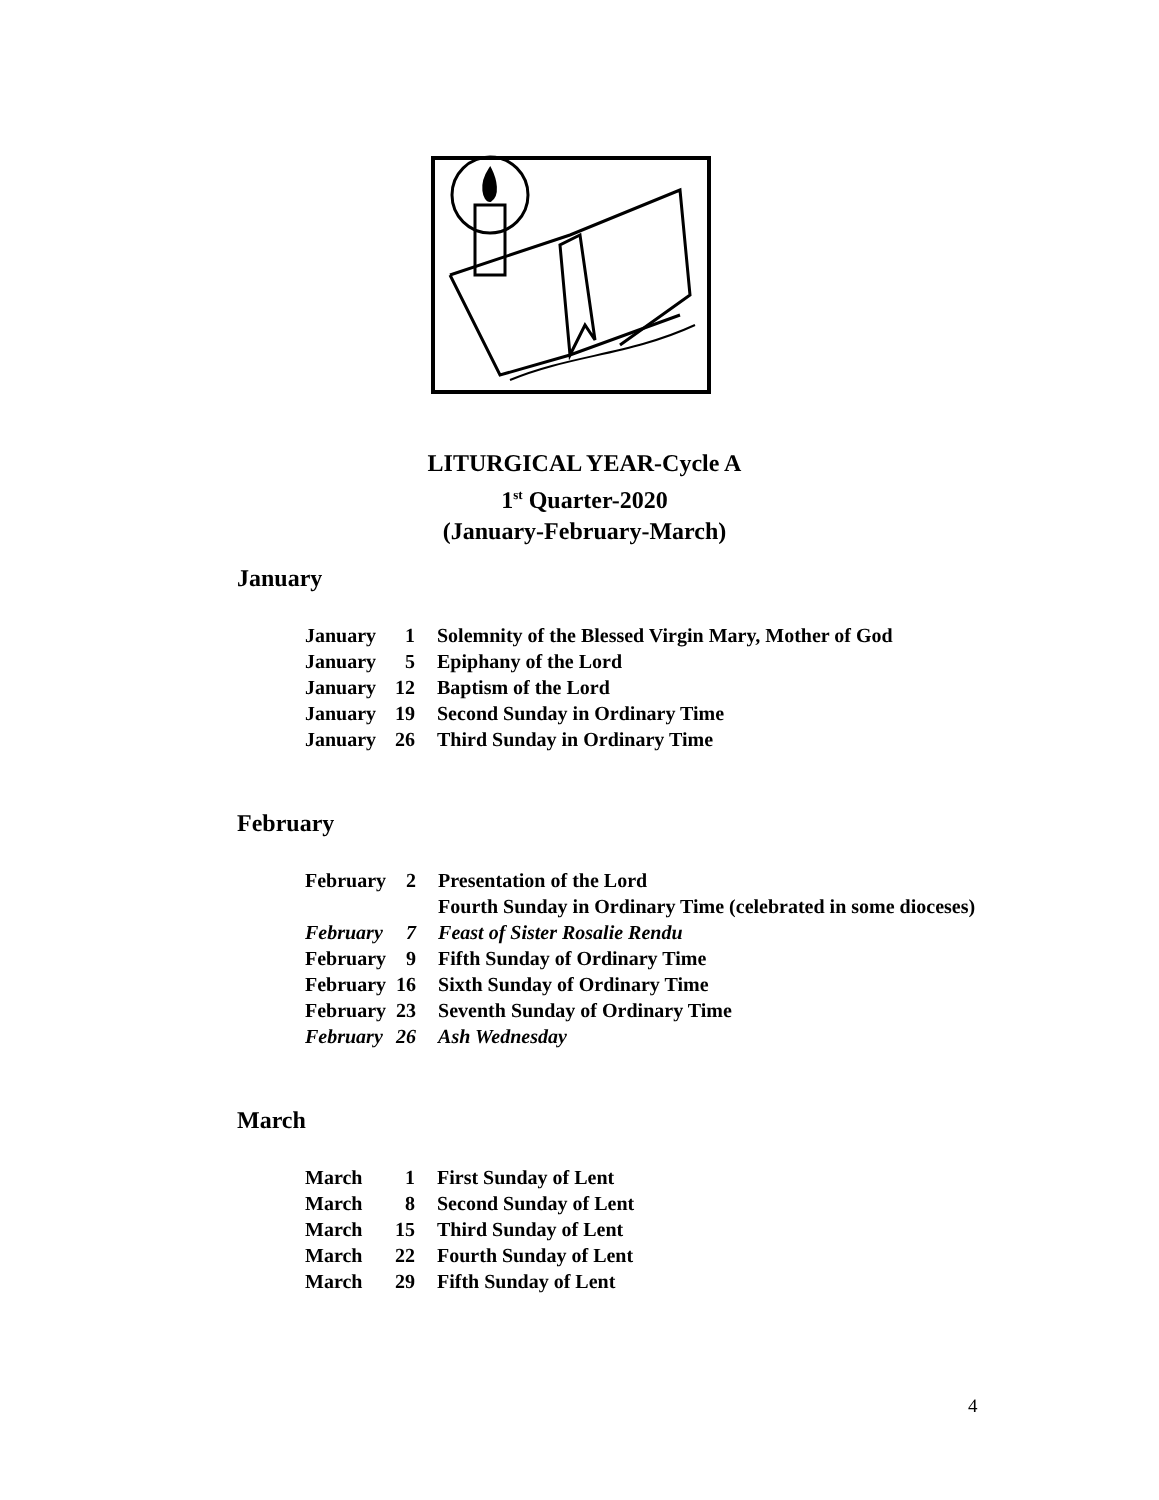LITURGICAL YEAR-Cycle A
1<sup>st</sup> Quarter-2020
(January-February-March)
January
| January | 1 | Solemnity of the Blessed Virgin Mary, Mother of God |
| January | 5 | Epiphany of the Lord |
| January | 12 | Baptism of the Lord |
| January | 19 | Second Sunday in Ordinary Time |
| January | 26 | Third Sunday in Ordinary Time |
February
| February | 2 | Presentation of the Lord |
| | | Fourth Sunday in Ordinary Time (celebrated in some dioceses) |
| February | 7 | Feast of Sister Rosalie Rendu |
| February | 9 | Fifth Sunday of Ordinary Time |
| February | 16 | Sixth Sunday of Ordinary Time |
| February | 23 | Seventh Sunday of Ordinary Time |
| February | 26 | Ash Wednesday |
March
| March | 1 | First Sunday of Lent |
| March | 8 | Second Sunday of Lent |
| March | 15 | Third Sunday of Lent |
| March | 22 | Fourth Sunday of Lent |
| March | 29 | Fifth Sunday of Lent |
4